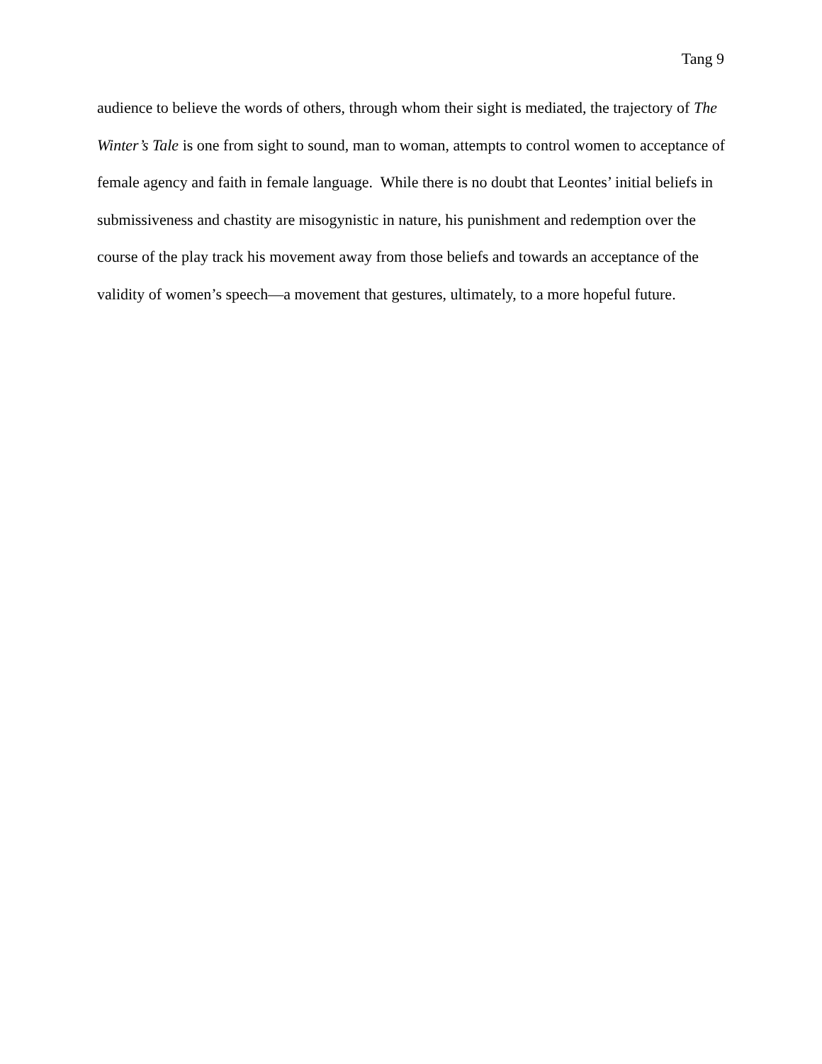Tang 9
audience to believe the words of others, through whom their sight is mediated, the trajectory of The Winter’s Tale is one from sight to sound, man to woman, attempts to control women to acceptance of female agency and faith in female language. While there is no doubt that Leontes’ initial beliefs in submissiveness and chastity are misogynistic in nature, his punishment and redemption over the course of the play track his movement away from those beliefs and towards an acceptance of the validity of women’s speech—a movement that gestures, ultimately, to a more hopeful future.